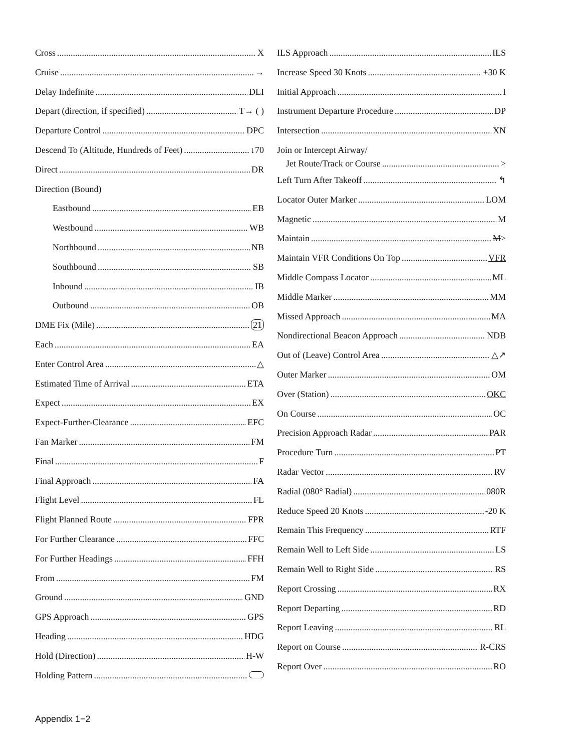Cross X
Cruise →
Delay Indefinite DLI
Depart (direction, if specified) T→ ( )
Departure Control DPC
Descend To (Altitude, Hundreds of Feet) ↓70
Direct DR
Direction (Bound)
Eastbound EB
Westbound WB
Northbound NB
Southbound SB
Inbound IB
Outbound OB
DME Fix (Mile) 21
Each EA
Enter Control Area △
Estimated Time of Arrival ETA
Expect EX
Expect-Further-Clearance EFC
Fan Marker FM
Final F
Final Approach FA
Flight Level FL
Flight Planned Route FPR
For Further Clearance FFC
For Further Headings FFH
From FM
Ground GND
GPS Approach GPS
Heading HDG
Hold (Direction) H-W
Holding Pattern
ILS Approach ILS
Increase Speed 30 Knots +30 K
Initial Approach I
Instrument Departure Procedure DP
Intersection XN
Join or Intercept Airway/
Jet Route/Track or Course >
Left Turn After Takeoff ↰
Locator Outer Marker LOM
Magnetic M
Maintain M>
Maintain VFR Conditions On Top VFR
Middle Compass Locator ML
Middle Marker MM
Missed Approach MA
Nondirectional Beacon Approach NDB
Out of (Leave) Control Area △↗
Outer Marker OM
Over (Station) OKC
On Course OC
Precision Approach Radar PAR
Procedure Turn PT
Radar Vector RV
Radial (080° Radial) 080R
Reduce Speed 20 Knots -20 K
Remain This Frequency RTF
Remain Well to Left Side LS
Remain Well to Right Side RS
Report Crossing RX
Report Departing RD
Report Leaving RL
Report on Course R-CRS
Report Over RO
Appendix 1−2